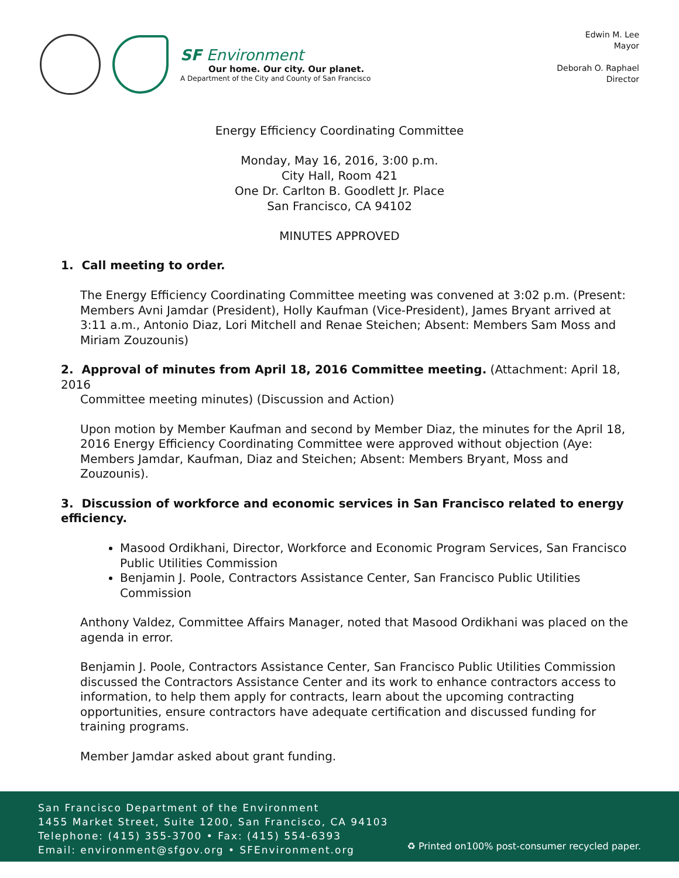SF Environment
Our home. Our city. Our planet.
A Department of the City and County of San Francisco
Edwin M. Lee
Mayor
Deborah O. Raphael
Director
Energy Efficiency Coordinating Committee
Monday, May 16, 2016, 3:00 p.m.
City Hall, Room 421
One Dr. Carlton B. Goodlett Jr. Place
San Francisco, CA 94102
MINUTES APPROVED
1. Call meeting to order.
The Energy Efficiency Coordinating Committee meeting was convened at 3:02 p.m. (Present: Members Avni Jamdar (President), Holly Kaufman (Vice-President), James Bryant arrived at 3:11 a.m., Antonio Diaz, Lori Mitchell and Renae Steichen; Absent: Members Sam Moss and Miriam Zouzounis)
2. Approval of minutes from April 18, 2016 Committee meeting. (Attachment: April 18, 2016
Committee meeting minutes) (Discussion and Action)
Upon motion by Member Kaufman and second by Member Diaz, the minutes for the April 18, 2016 Energy Efficiency Coordinating Committee were approved without objection (Aye: Members Jamdar, Kaufman, Diaz and Steichen; Absent: Members Bryant, Moss and Zouzounis).
3. Discussion of workforce and economic services in San Francisco related to energy efficiency.
Masood Ordikhani, Director, Workforce and Economic Program Services, San Francisco Public Utilities Commission
Benjamin J. Poole, Contractors Assistance Center, San Francisco Public Utilities Commission
Anthony Valdez, Committee Affairs Manager, noted that Masood Ordikhani was placed on the agenda in error.
Benjamin J. Poole, Contractors Assistance Center, San Francisco Public Utilities Commission discussed the Contractors Assistance Center and its work to enhance contractors access to information, to help them apply for contracts, learn about the upcoming contracting opportunities, ensure contractors have adequate certification and discussed funding for training programs.
Member Jamdar asked about grant funding.
San Francisco Department of the Environment
1455 Market Street, Suite 1200, San Francisco, CA 94103
Telephone: (415) 355-3700 • Fax: (415) 554-6393
Email: environment@sfgov.org • SFEnvironment.org
♻ Printed on100% post-consumer recycled paper.